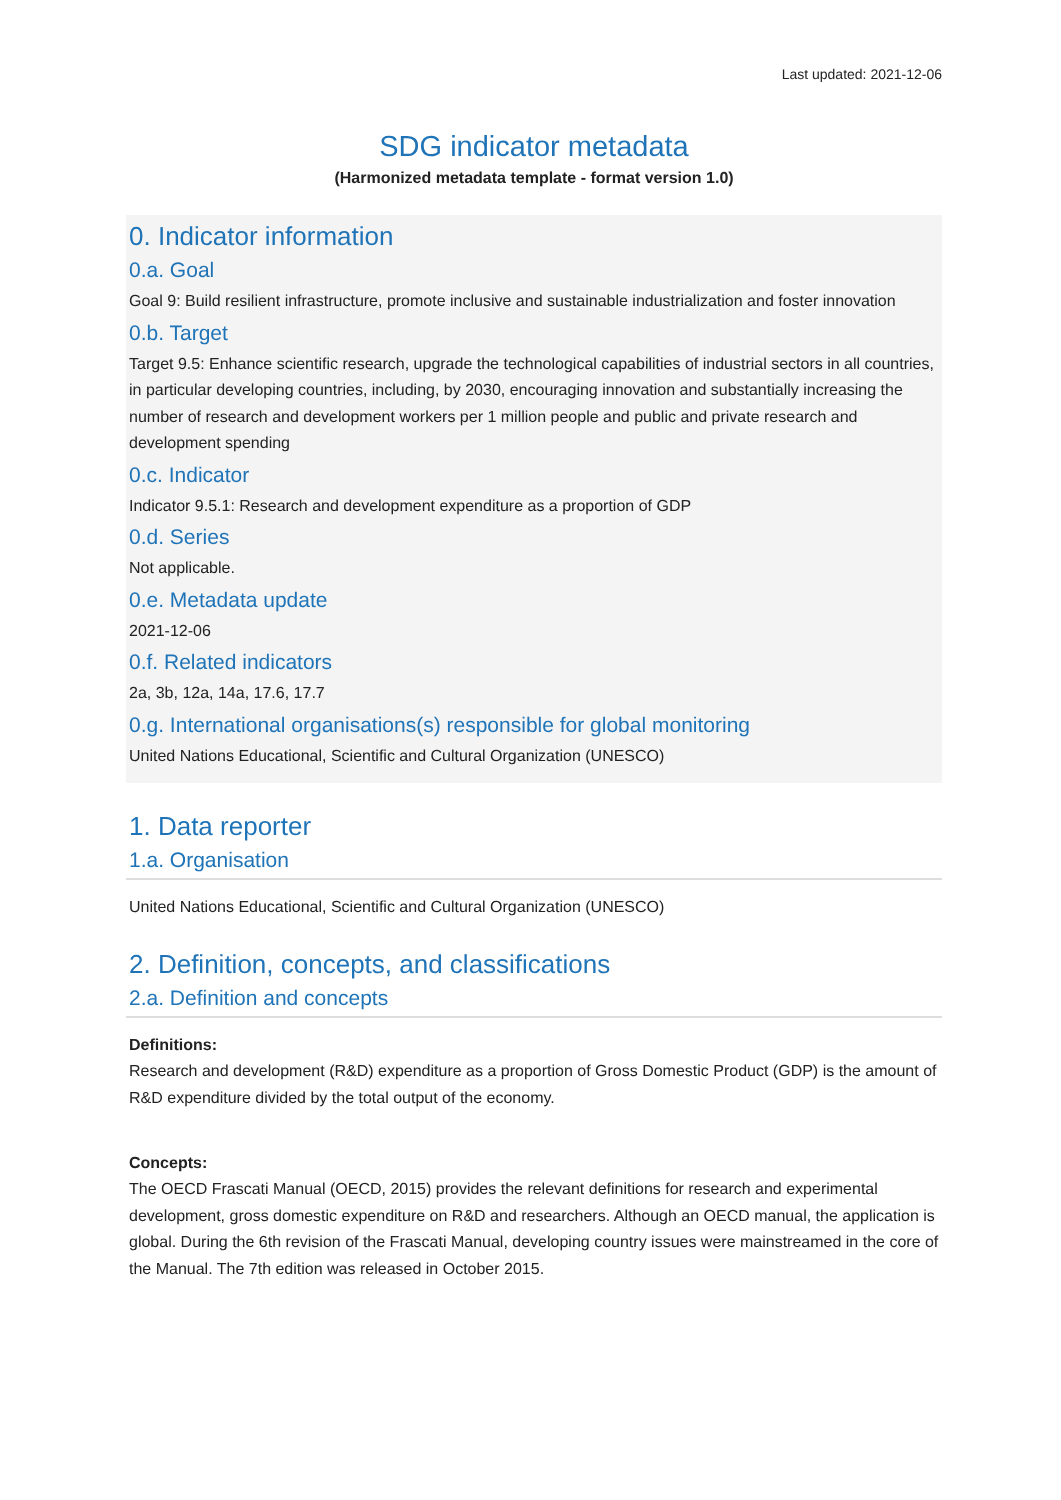Last updated: 2021-12-06
SDG indicator metadata
(Harmonized metadata template - format version 1.0)
0. Indicator information
0.a. Goal
Goal 9: Build resilient infrastructure, promote inclusive and sustainable industrialization and foster innovation
0.b. Target
Target 9.5: Enhance scientific research, upgrade the technological capabilities of industrial sectors in all countries, in particular developing countries, including, by 2030, encouraging innovation and substantially increasing the number of research and development workers per 1 million people and public and private research and development spending
0.c. Indicator
Indicator 9.5.1: Research and development expenditure as a proportion of GDP
0.d. Series
Not applicable.
0.e. Metadata update
2021-12-06
0.f. Related indicators
2a, 3b, 12a, 14a, 17.6, 17.7
0.g. International organisations(s) responsible for global monitoring
United Nations Educational, Scientific and Cultural Organization (UNESCO)
1. Data reporter
1.a. Organisation
United Nations Educational, Scientific and Cultural Organization (UNESCO)
2. Definition, concepts, and classifications
2.a. Definition and concepts
Definitions:
Research and development (R&D) expenditure as a proportion of Gross Domestic Product (GDP) is the amount of R&D expenditure divided by the total output of the economy.
Concepts:
The OECD Frascati Manual (OECD, 2015) provides the relevant definitions for research and experimental development, gross domestic expenditure on R&D and researchers. Although an OECD manual, the application is global. During the 6th revision of the Frascati Manual, developing country issues were mainstreamed in the core of the Manual. The 7th edition was released in October 2015.